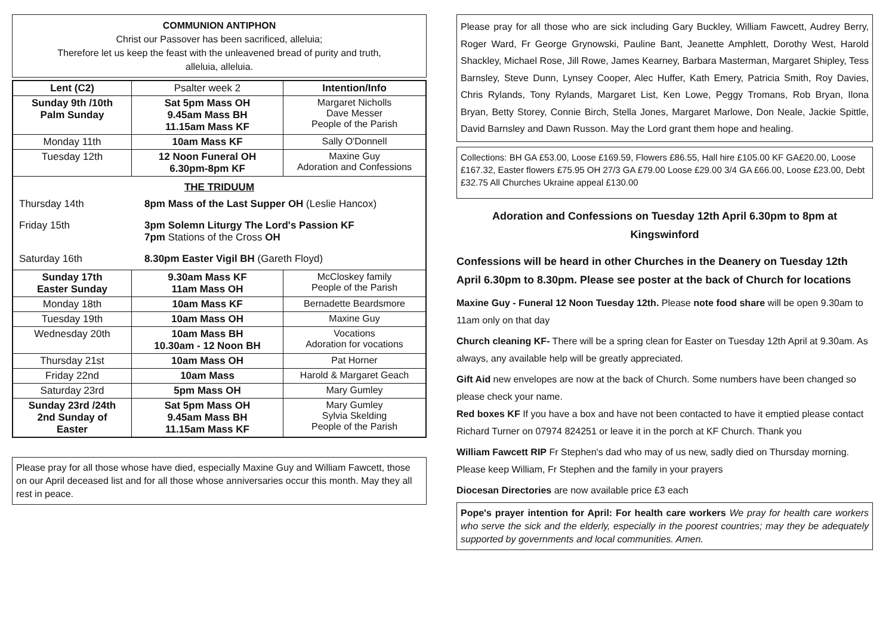COMMUNION ANTIPHON
Christ our Passover has been sacrificed, alleluia;
Therefore let us keep the feast with the unleavened bread of purity and truth,
alleluia, alleluia.
| Lent (C2) | Psalter week 2 | Intention/Info |
| Sunday 9th /10th Palm Sunday | Sat 5pm Mass OH 9.45am Mass BH 11.15am Mass KF | Margaret Nicholls Dave Messer People of the Parish |
| Monday 11th | 10am Mass KF | Sally O'Donnell |
| Tuesday 12th | 12 Noon Funeral OH 6.30pm-8pm KF | Maxine Guy Adoration and Confessions |
| THE TRIDUUM / Thursday 14th / 8pm Mass of the Last Supper OH (Leslie Hancox) / / Friday 15th / 3pm Solemn Liturgy The Lord's Passion KF 7pm Stations of the Cross OH / / Saturday 16th / 8.30pm Easter Vigil BH (Gareth Floyd) / | | |
| Sunday 17th Easter Sunday | 9.30am Mass KF 11am Mass OH | McCloskey family People of the Parish |
| Monday 18th | 10am Mass KF | Bernadette Beardsmore |
| Tuesday 19th | 10am Mass OH | Maxine Guy |
| Wednesday 20th | 10am Mass BH 10.30am - 12 Noon BH | Vocations Adoration for vocations |
| Thursday 21st | 10am Mass OH | Pat Horner |
| Friday 22nd | 10am Mass | Harold & Margaret Geach |
| Saturday 23rd | 5pm Mass OH | Mary Gumley |
| Sunday 23rd /24th 2nd Sunday of Easter | Sat 5pm Mass OH 9.45am Mass BH 11.15am Mass KF | Mary Gumley Sylvia Skelding People of the Parish |
Please pray for all those whose have died, especially Maxine Guy and William Fawcett, those on our April deceased list and for all those whose anniversaries occur this month. May they all rest in peace.
Please pray for all those who are sick including Gary Buckley, William Fawcett, Audrey Berry, Roger Ward, Fr George Grynowski, Pauline Bant, Jeanette Amphlett, Dorothy West, Harold Shackley, Michael Rose, Jill Rowe, James Kearney, Barbara Masterman, Margaret Shipley, Tess Barnsley, Steve Dunn, Lynsey Cooper, Alec Huffer, Kath Emery, Patricia Smith, Roy Davies, Chris Rylands, Tony Rylands, Margaret List, Ken Lowe, Peggy Tromans, Rob Bryan, Ilona Bryan, Betty Storey, Connie Birch, Stella Jones, Margaret Marlowe, Don Neale, Jackie Spittle, David Barnsley and Dawn Russon. May the Lord grant them hope and healing.
Collections: BH GA £53.00, Loose £169.59, Flowers £86.55, Hall hire £105.00 KF GA£20.00, Loose £167.32, Easter flowers £75.95 OH 27/3 GA £79.00 Loose £29.00 3/4 GA £66.00, Loose £23.00, Debt £32.75 All Churches Ukraine appeal £130.00
Adoration and Confessions on Tuesday 12th April 6.30pm to 8pm at Kingswinford
Confessions will be heard in other Churches in the Deanery on Tuesday 12th April 6.30pm to 8.30pm. Please see poster at the back of Church for locations
Maxine Guy - Funeral 12 Noon Tuesday 12th. Please note food share will be open 9.30am to 11am only on that day
Church cleaning KF- There will be a spring clean for Easter on Tuesday 12th April at 9.30am. As always, any available help will be greatly appreciated.
Gift Aid new envelopes are now at the back of Church. Some numbers have been changed so please check your name.
Red boxes KF If you have a box and have not been contacted to have it emptied please contact Richard Turner on 07974 824251 or leave it in the porch at KF Church. Thank you
William Fawcett RIP Fr Stephen's dad who may of us new, sadly died on Thursday morning. Please keep William, Fr Stephen and the family in your prayers
Diocesan Directories are now available price £3 each
Pope's prayer intention for April: For health care workers We pray for health care workers who serve the sick and the elderly, especially in the poorest countries; may they be adequately supported by governments and local communities. Amen.